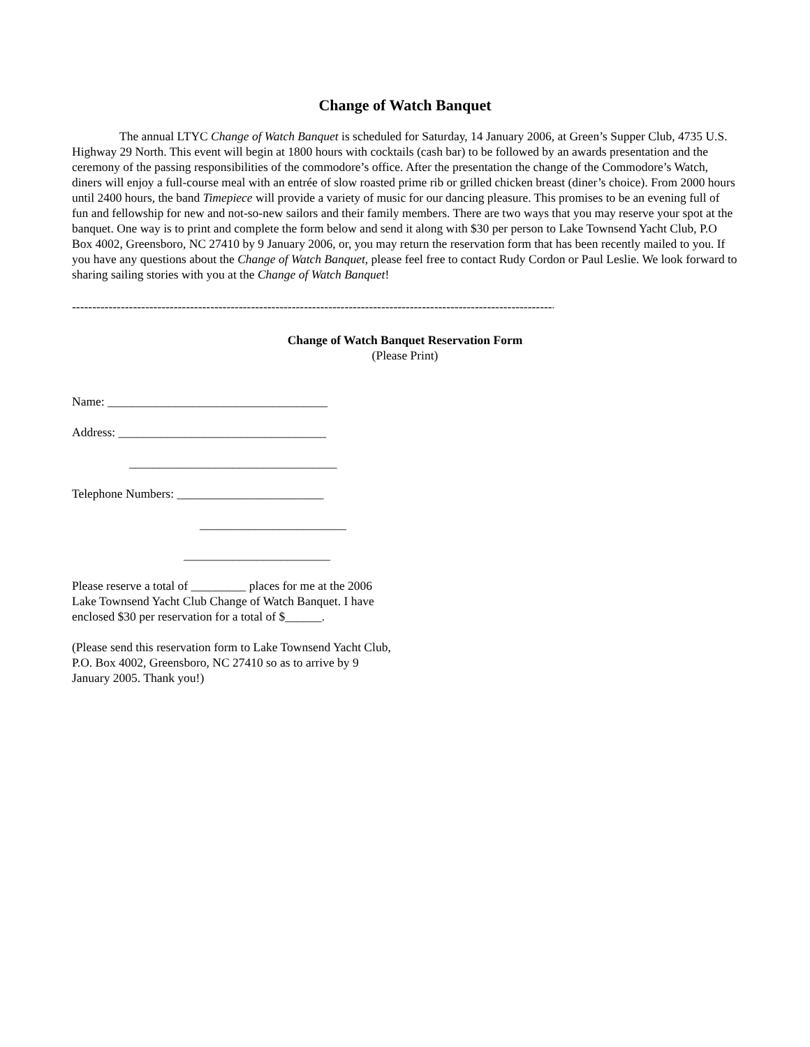Change of Watch Banquet
The annual LTYC Change of Watch Banquet is scheduled for Saturday, 14 January 2006, at Green’s Supper Club, 4735 U.S. Highway 29 North. This event will begin at 1800 hours with cocktails (cash bar) to be followed by an awards presentation and the ceremony of the passing responsibilities of the commodore’s office. After the presentation the change of the Commodore’s Watch, diners will enjoy a full-course meal with an entrée of slow roasted prime rib or grilled chicken breast (diner’s choice). From 2000 hours until 2400 hours, the band Timepiece will provide a variety of music for our dancing pleasure. This promises to be an evening full of fun and fellowship for new and not-so-new sailors and their family members. There are two ways that you may reserve your spot at the banquet. One way is to print and complete the form below and send it along with $30 per person to Lake Townsend Yacht Club, P.O Box 4002, Greensboro, NC 27410 by 9 January 2006, or, you may return the reservation form that has been recently mailed to you. If you have any questions about the Change of Watch Banquet, please feel free to contact Rudy Cordon or Paul Leslie. We look forward to sharing sailing stories with you at the Change of Watch Banquet!
----------------------------------------------------------------------------------------------------------------------------
Change of Watch Banquet Reservation Form
(Please Print)
Name: ____________________________________
Address: __________________________________
__________________________________
Telephone Numbers: ________________________
________________________
________________________
Please reserve a total of _________ places for me at the 2006 Lake Townsend Yacht Club Change of Watch Banquet. I have enclosed $30 per reservation for a total of $______.
(Please send this reservation form to Lake Townsend Yacht Club, P.O. Box 4002, Greensboro, NC 27410 so as to arrive by 9 January 2005. Thank you!)